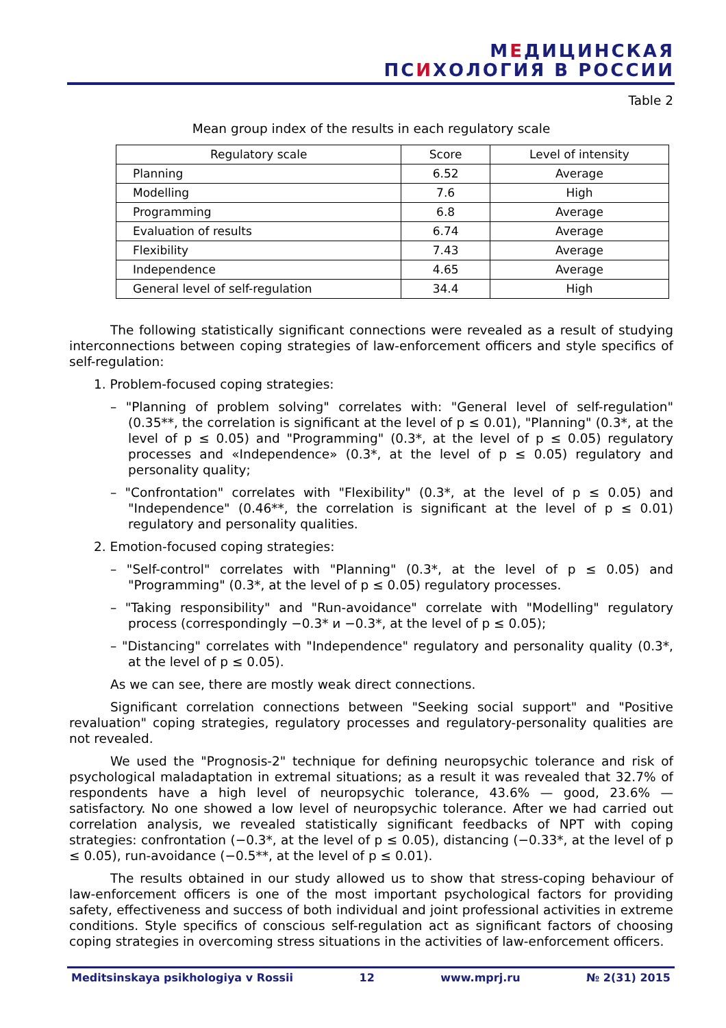МЕДИЦИНСКАЯ
ПСИХОЛОГИЯ В РОССИИ
Table 2
Mean group index of the results in each regulatory scale
| Regulatory scale | Score | Level of intensity |
| --- | --- | --- |
| Planning | 6.52 | Average |
| Modelling | 7.6 | High |
| Programming | 6.8 | Average |
| Evaluation of results | 6.74 | Average |
| Flexibility | 7.43 | Average |
| Independence | 4.65 | Average |
| General level of self-regulation | 34.4 | High |
The following statistically significant connections were revealed as a result of studying interconnections between coping strategies of law-enforcement officers and style specifics of self-regulation:
1. Problem-focused coping strategies:
– "Planning of problem solving" correlates with: "General level of self-regulation" (0.35**, the correlation is significant at the level of p ≤ 0.01), "Planning" (0.3*, at the level of p ≤ 0.05) and "Programming" (0.3*, at the level of p ≤ 0.05) regulatory processes and «Independence» (0.3*, at the level of p ≤ 0.05) regulatory and personality quality;
– "Confrontation" correlates with "Flexibility" (0.3*, at the level of p ≤ 0.05) and "Independence" (0.46**, the correlation is significant at the level of p ≤ 0.01) regulatory and personality qualities.
2. Emotion-focused coping strategies:
– "Self-control" correlates with "Planning" (0.3*, at the level of p ≤ 0.05) and "Programming" (0.3*, at the level of p ≤ 0.05) regulatory processes.
– "Taking responsibility" and "Run-avoidance" correlate with "Modelling" regulatory process (correspondingly −0.3* и −0.3*, at the level of p ≤ 0.05);
– "Distancing" correlates with "Independence" regulatory and personality quality (0.3*, at the level of p ≤ 0.05).
As we can see, there are mostly weak direct connections.
Significant correlation connections between "Seeking social support" and "Positive revaluation" coping strategies, regulatory processes and regulatory-personality qualities are not revealed.
We used the "Prognosis-2" technique for defining neuropsychic tolerance and risk of psychological maladaptation in extremal situations; as a result it was revealed that 32.7% of respondents have a high level of neuropsychic tolerance, 43.6% — good, 23.6% — satisfactory. No one showed a low level of neuropsychic tolerance. After we had carried out correlation analysis, we revealed statistically significant feedbacks of NPT with coping strategies: confrontation (−0.3*, at the level of p ≤ 0.05), distancing (−0.33*, at the level of p ≤ 0.05), run-avoidance (−0.5**, at the level of p ≤ 0.01).
The results obtained in our study allowed us to show that stress-coping behaviour of law-enforcement officers is one of the most important psychological factors for providing safety, effectiveness and success of both individual and joint professional activities in extreme conditions. Style specifics of conscious self-regulation act as significant factors of choosing coping strategies in overcoming stress situations in the activities of law-enforcement officers.
Meditsinskaya psikhologiya v Rossii 12 www.mprj.ru № 2(31) 2015